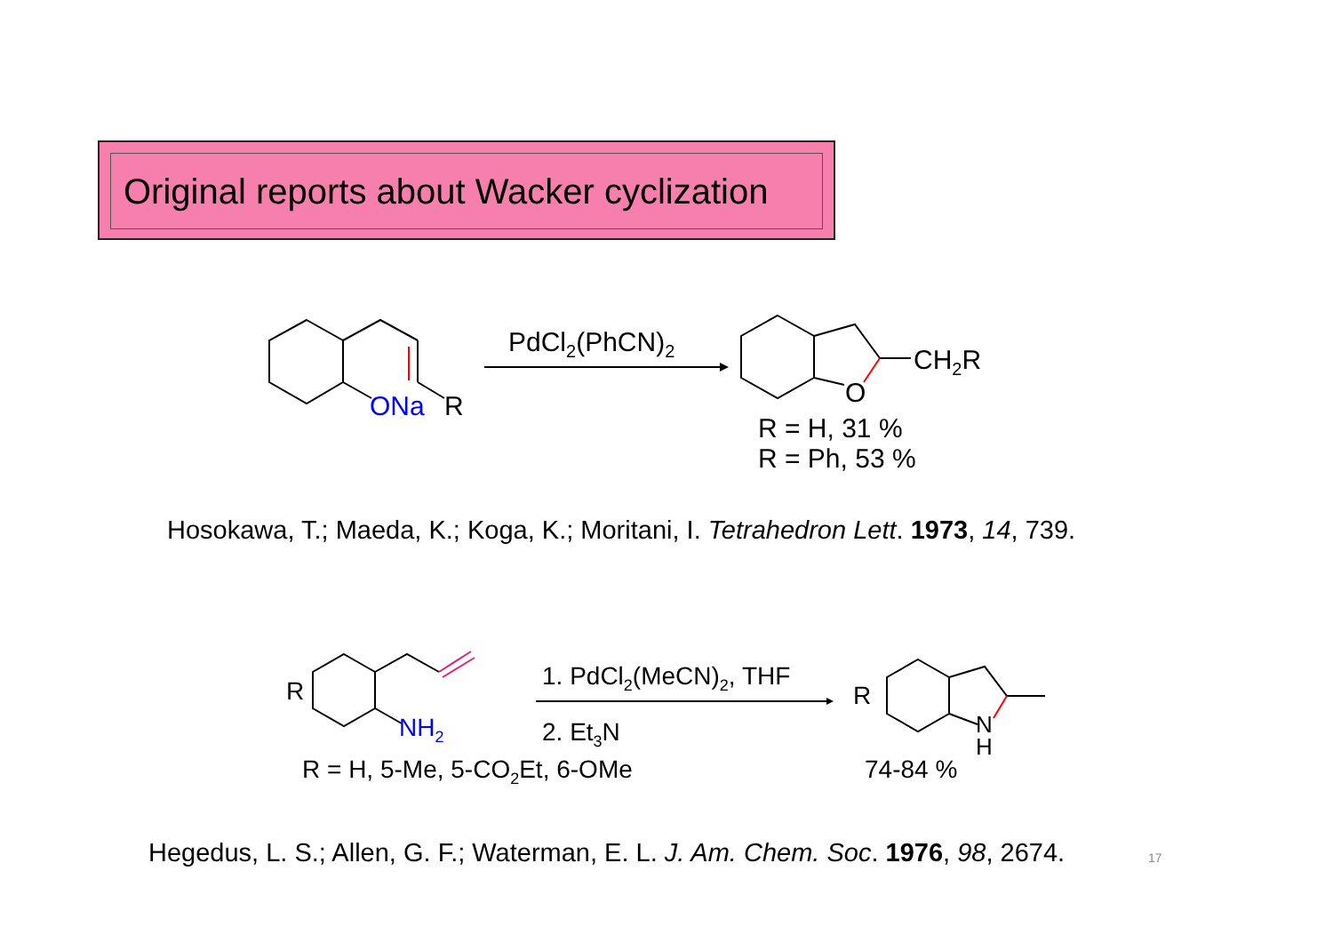Original reports about Wacker cyclization
ONa R
PdCl<sub>2</sub>(PhCN)<sub>2</sub>
O
CH<sub>2</sub>R
R = H, 31 %
R = Ph, 53 %
Hosokawa, T.; Maeda, K.; Koga, K.; Moritani, I. Tetrahedron Lett. 1973, 14, 739.
R
NH<sub>2</sub>
1. PdCl<sub>2</sub>(MeCN)<sub>2</sub>, THF
2. Et<sub>3</sub>N
R = H, 5-Me, 5-CO<sub>2</sub>Et, 6-OMe
R
N
H
74-84 %
Hegedus, L. S.; Allen, G. F.; Waterman, E. L. J. Am. Chem. Soc. 1976, 98, 2674. 17